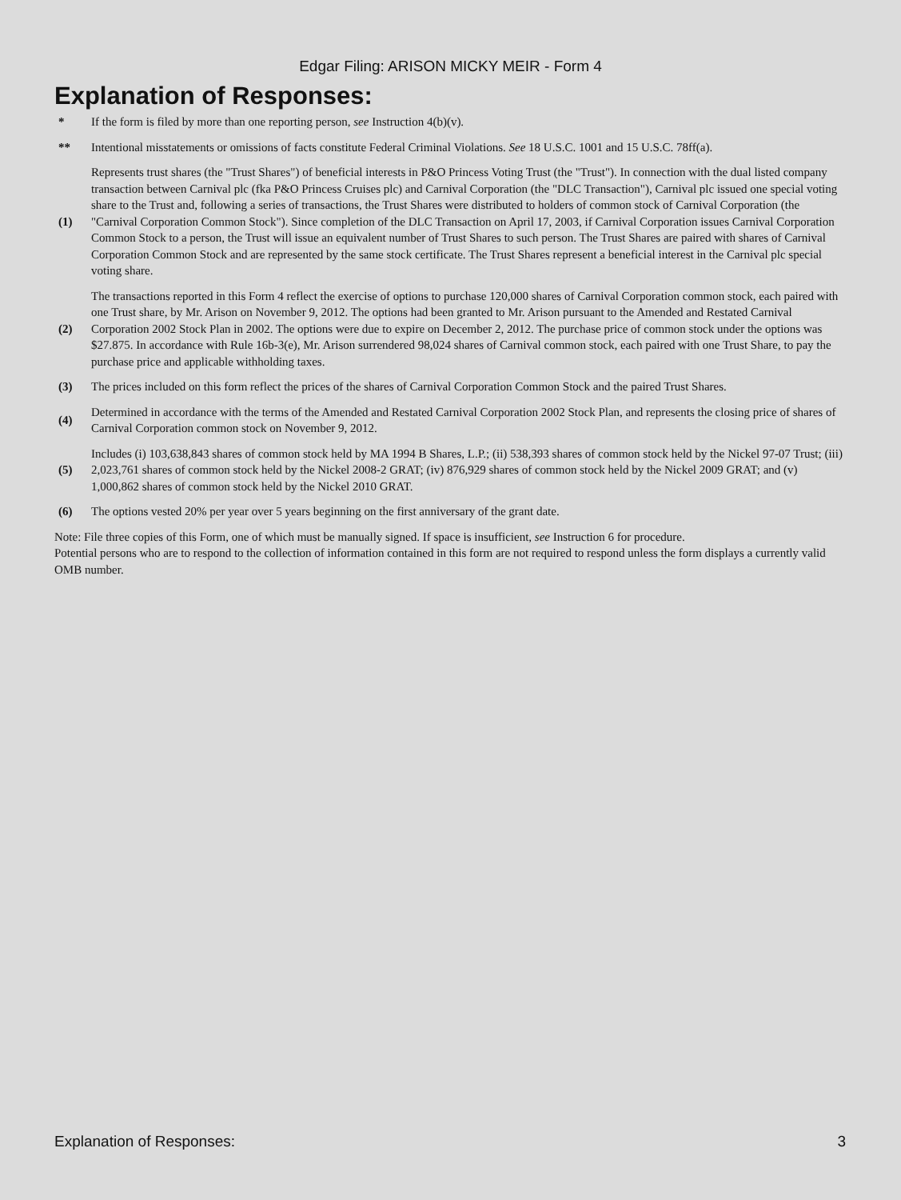Edgar Filing: ARISON MICKY MEIR - Form 4
Explanation of Responses:
| * | If the form is filed by more than one reporting person, see Instruction 4(b)(v). |
| ** | Intentional misstatements or omissions of facts constitute Federal Criminal Violations. See 18 U.S.C. 1001 and 15 U.S.C. 78ff(a). |
| (1) | Represents trust shares (the "Trust Shares") of beneficial interests in P&O Princess Voting Trust (the "Trust"). In connection with the dual listed company transaction between Carnival plc (fka P&O Princess Cruises plc) and Carnival Corporation (the "DLC Transaction"), Carnival plc issued one special voting share to the Trust and, following a series of transactions, the Trust Shares were distributed to holders of common stock of Carnival Corporation (the "Carnival Corporation Common Stock"). Since completion of the DLC Transaction on April 17, 2003, if Carnival Corporation issues Carnival Corporation Common Stock to a person, the Trust will issue an equivalent number of Trust Shares to such person. The Trust Shares are paired with shares of Carnival Corporation Common Stock and are represented by the same stock certificate. The Trust Shares represent a beneficial interest in the Carnival plc special voting share. |
| (2) | The transactions reported in this Form 4 reflect the exercise of options to purchase 120,000 shares of Carnival Corporation common stock, each paired with one Trust share, by Mr. Arison on November 9, 2012. The options had been granted to Mr. Arison pursuant to the Amended and Restated Carnival Corporation 2002 Stock Plan in 2002. The options were due to expire on December 2, 2012. The purchase price of common stock under the options was $27.875. In accordance with Rule 16b-3(e), Mr. Arison surrendered 98,024 shares of Carnival common stock, each paired with one Trust Share, to pay the purchase price and applicable withholding taxes. |
| (3) | The prices included on this form reflect the prices of the shares of Carnival Corporation Common Stock and the paired Trust Shares. |
| (4) | Determined in accordance with the terms of the Amended and Restated Carnival Corporation 2002 Stock Plan, and represents the closing price of shares of Carnival Corporation common stock on November 9, 2012. |
| (5) | Includes (i) 103,638,843 shares of common stock held by MA 1994 B Shares, L.P.; (ii) 538,393 shares of common stock held by the Nickel 97-07 Trust; (iii) 2,023,761 shares of common stock held by the Nickel 2008-2 GRAT; (iv) 876,929 shares of common stock held by the Nickel 2009 GRAT; and (v) 1,000,862 shares of common stock held by the Nickel 2010 GRAT. |
| (6) | The options vested 20% per year over 5 years beginning on the first anniversary of the grant date. |
Note: File three copies of this Form, one of which must be manually signed. If space is insufficient, see Instruction 6 for procedure.
Potential persons who are to respond to the collection of information contained in this form are not required to respond unless the form displays a currently valid OMB number.
Explanation of Responses: 3